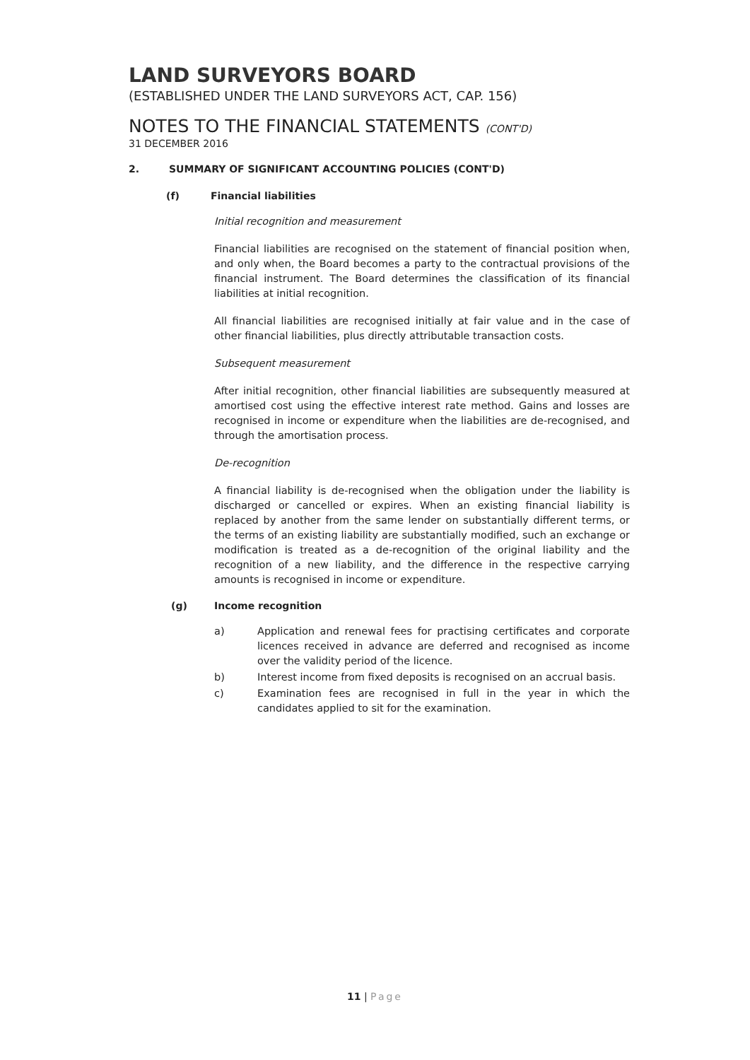LAND SURVEYORS BOARD
(ESTABLISHED UNDER THE LAND SURVEYORS ACT, CAP. 156)
NOTES TO THE FINANCIAL STATEMENTS (CONT'D)
31 DECEMBER 2016
2. SUMMARY OF SIGNIFICANT ACCOUNTING POLICIES (CONT'D)
(f) Financial liabilities
Initial recognition and measurement
Financial liabilities are recognised on the statement of financial position when, and only when, the Board becomes a party to the contractual provisions of the financial instrument. The Board determines the classification of its financial liabilities at initial recognition.
All financial liabilities are recognised initially at fair value and in the case of other financial liabilities, plus directly attributable transaction costs.
Subsequent measurement
After initial recognition, other financial liabilities are subsequently measured at amortised cost using the effective interest rate method. Gains and losses are recognised in income or expenditure when the liabilities are de-recognised, and through the amortisation process.
De-recognition
A financial liability is de-recognised when the obligation under the liability is discharged or cancelled or expires. When an existing financial liability is replaced by another from the same lender on substantially different terms, or the terms of an existing liability are substantially modified, such an exchange or modification is treated as a de-recognition of the original liability and the recognition of a new liability, and the difference in the respective carrying amounts is recognised in income or expenditure.
(g) Income recognition
a) Application and renewal fees for practising certificates and corporate licences received in advance are deferred and recognised as income over the validity period of the licence.
b) Interest income from fixed deposits is recognised on an accrual basis.
c) Examination fees are recognised in full in the year in which the candidates applied to sit for the examination.
11 | Page